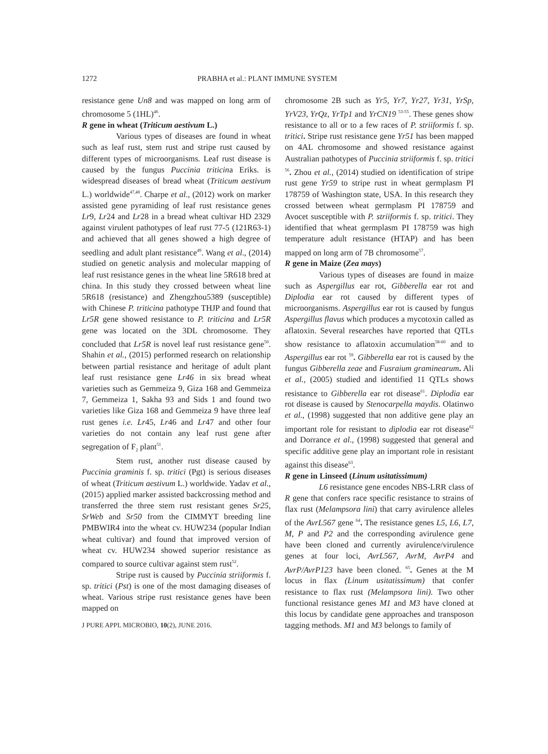1272 PRABHA et al.: PLANT IMMUNE SYSTEM
resistance gene Un8 and was mapped on long arm of chromosome 5 (1HL)<sup>46</sup>.
R gene in wheat (Triticum aestivum L.)
Various types of diseases are found in wheat such as leaf rust, stem rust and stripe rust caused by different types of microorganisms. Leaf rust disease is caused by the fungus Puccinia triticina Eriks. is widespread diseases of bread wheat (Triticum aestivum L.) worldwide<sup>47,48</sup>. Charpe et al., (2012) work on marker assisted gene pyramiding of leaf rust resistance genes Lr9, Lr24 and Lr28 in a bread wheat cultivar HD 2329 against virulent pathotypes of leaf rust 77-5 (121R63-1) and achieved that all genes showed a high degree of seedling and adult plant resistance<sup>49</sup>. Wang et al., (2014) studied on genetic analysis and molecular mapping of leaf rust resistance genes in the wheat line 5R618 bred at china. In this study they crossed between wheat line 5R618 (resistance) and Zhengzhou5389 (susceptible) with Chinese P. triticina pathotype THJP and found that Lr5R gene showed resistance to P. triticina and Lr5R gene was located on the 3DL chromosome. They concluded that Lr5R is novel leaf rust resistance gene<sup>50</sup>. Shahin et al., (2015) performed research on relationship between partial resistance and heritage of adult plant leaf rust resistance gene Lr46 in six bread wheat varieties such as Gemmeiza 9, Giza 168 and Gemmeiza 7, Gemmeiza 1, Sakha 93 and Sids 1 and found two varieties like Giza 168 and Gemmeiza 9 have three leaf rust genes i.e. Lr45, Lr46 and Lr47 and other four varieties do not contain any leaf rust gene after segregation of F<sub>2</sub> plant<sup>51</sup>.
Stem rust, another rust disease caused by Puccinia graminis f. sp. tritici (Pgt) is serious diseases of wheat (Triticum aestivum L.) worldwide. Yadav et al., (2015) applied marker assisted backcrossing method and transferred the three stem rust resistant genes Sr25, SrWeb and Sr50 from the CIMMYT breeding line PMBWIR4 into the wheat cv. HUW234 (popular Indian wheat cultivar) and found that improved version of wheat cv. HUW234 showed superior resistance as compared to source cultivar against stem rust<sup>52</sup>.
Stripe rust is caused by Puccinia striiformis f. sp. tritici (Pst) is one of the most damaging diseases of wheat. Various stripe rust resistance genes have been mapped on
J PURE APPL MICROBIO, 10(2), JUNE 2016.
chromosome 2B such as Yr5, Yr7, Yr27, Yr31, YrSp, YrV23, YrQz, YrTp1 and YrCN19 <sup>53-55</sup>. These genes show resistance to all or to a few races of P. striiformis f. sp. tritici. Stripe rust resistance gene Yr51 has been mapped on 4AL chromosome and showed resistance against Australian pathotypes of Puccinia striiformis f. sp. tritici <sup>56</sup>. Zhou et al., (2014) studied on identification of stripe rust gene Yr59 to stripe rust in wheat germplasm PI 178759 of Washington state, USA. In this research they crossed between wheat germplasm PI 178759 and Avocet susceptible with P. striiformis f. sp. tritici. They identified that wheat germplasm PI 178759 was high temperature adult resistance (HTAP) and has been mapped on long arm of 7B chromosome<sup>57</sup>.
R gene in Maize (Zea mays)
Various types of diseases are found in maize such as Aspergillus ear rot, Gibberella ear rot and Diplodia ear rot caused by different types of microorganisms. Aspergillus ear rot is caused by fungus Aspergillus flavus which produces a mycotoxin called as aflatoxin. Several researches have reported that QTLs show resistance to aflatoxin accumulation<sup>58-60</sup> and to Aspergillus ear rot <sup>59</sup>. Gibberella ear rot is caused by the fungus Gibberella zeae and Fusraium graminearum. Ali et al., (2005) studied and identified 11 QTLs shows resistance to Gibberella ear rot disease<sup>61</sup>. Diplodia ear rot disease is caused by Stenocarpella maydis. Olatinwo et al., (1998) suggested that non additive gene play an important role for resistant to diplodia ear rot disease<sup>62</sup> and Dorrance et al., (1998) suggested that general and specific additive gene play an important role in resistant against this disease<sup>63</sup>.
R gene in Linseed (Linum usitatissimum)
L6 resistance gene encodes NBS-LRR class of R gene that confers race specific resistance to strains of flax rust (Melampsora lini) that carry avirulence alleles of the AvrL567 gene <sup>64</sup>. The resistance genes L5, L6, L7, M, P and P2 and the corresponding avirulence gene have been cloned and currently avirulence/virulence genes at four loci, AvrL567, AvrM, AvrP4 and AvrP/AvrP123 have been cloned. <sup>65</sup>. Genes at the M locus in flax (Linum usitatissimum) that confer resistance to flax rust (Melampsora lini). Two other functional resistance genes M1 and M3 have cloned at this locus by candidate gene approaches and transposon tagging methods. M1 and M3 belongs to family of